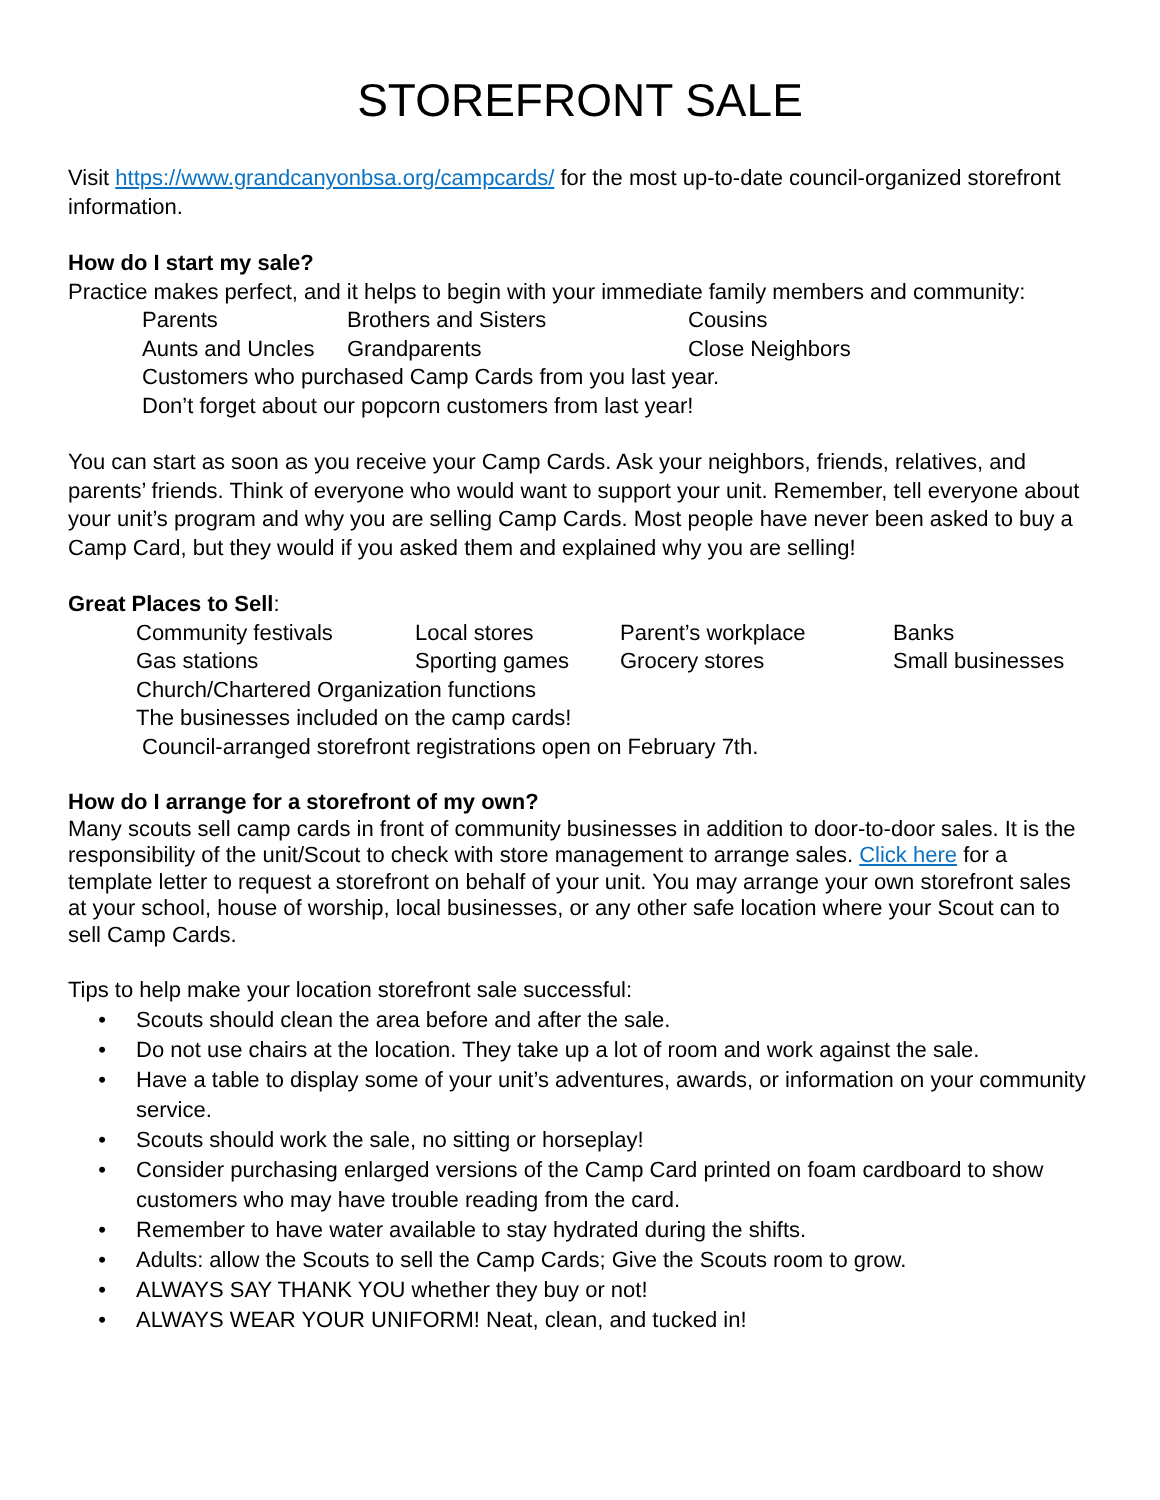STOREFRONT SALE
Visit https://www.grandcanyonbsa.org/campcards/ for the most up-to-date council-organized storefront information.
How do I start my sale?
Practice makes perfect, and it helps to begin with your immediate family members and community:
Parents Brothers and Sisters Cousins
Aunts and Uncles Grandparents Close Neighbors
Customers who purchased Camp Cards from you last year.
Don’t forget about our popcorn customers from last year!
You can start as soon as you receive your Camp Cards. Ask your neighbors, friends, relatives, and parents’ friends. Think of everyone who would want to support your unit. Remember, tell everyone about your unit’s program and why you are selling Camp Cards. Most people have never been asked to buy a Camp Card, but they would if you asked them and explained why you are selling!
Great Places to Sell:
Community festivals Local stores Parent’s workplace Banks
Gas stations Sporting games Grocery stores Small businesses
Church/Chartered Organization functions
The businesses included on the camp cards!
Council-arranged storefront registrations open on February 7th.
How do I arrange for a storefront of my own?
Many scouts sell camp cards in front of community businesses in addition to door-to-door sales. It is the responsibility of the unit/Scout to check with store management to arrange sales. Click here for a template letter to request a storefront on behalf of your unit. You may arrange your own storefront sales at your school, house of worship, local businesses, or any other safe location where your Scout can to sell Camp Cards.
Tips to help make your location storefront sale successful:
• Scouts should clean the area before and after the sale.
• Do not use chairs at the location. They take up a lot of room and work against the sale.
• Have a table to display some of your unit’s adventures, awards, or information on your community service.
• Scouts should work the sale, no sitting or horseplay!
• Consider purchasing enlarged versions of the Camp Card printed on foam cardboard to show customers who may have trouble reading from the card.
• Remember to have water available to stay hydrated during the shifts.
• Adults: allow the Scouts to sell the Camp Cards; Give the Scouts room to grow.
• ALWAYS SAY THANK YOU whether they buy or not!
• ALWAYS WEAR YOUR UNIFORM! Neat, clean, and tucked in!